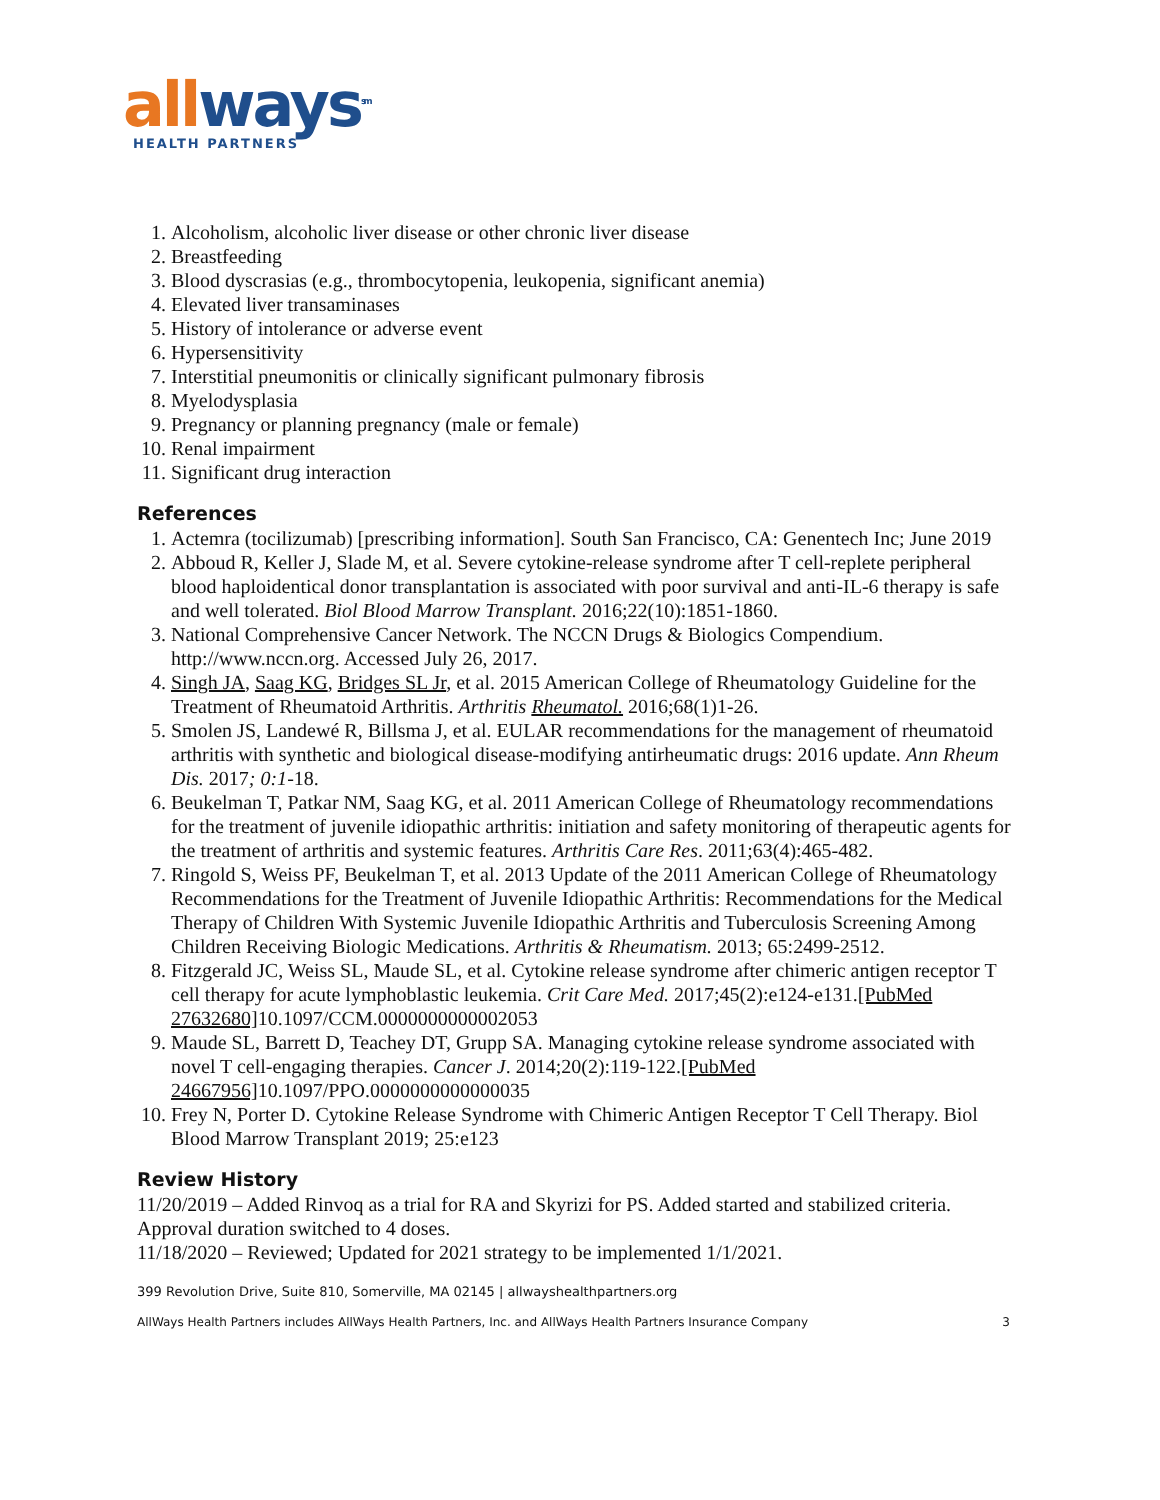all ways<sup>sm</sup>
HEALTH PARTNERS
1. Alcoholism, alcoholic liver disease or other chronic liver disease
2. Breastfeeding
3. Blood dyscrasias (e.g., thrombocytopenia, leukopenia, significant anemia)
4. Elevated liver transaminases
5. History of intolerance or adverse event
6. Hypersensitivity
7. Interstitial pneumonitis or clinically significant pulmonary fibrosis
8. Myelodysplasia
9. Pregnancy or planning pregnancy (male or female)
10. Renal impairment
11. Significant drug interaction
References
1. Actemra (tocilizumab) [prescribing information]. South San Francisco, CA: Genentech Inc; June 2019
2. Abboud R, Keller J, Slade M, et al. Severe cytokine-release syndrome after T cell-replete peripheral blood haploidentical donor transplantation is associated with poor survival and anti-IL-6 therapy is safe and well tolerated. Biol Blood Marrow Transplant. 2016;22(10):1851-1860.
3. National Comprehensive Cancer Network. The NCCN Drugs & Biologics Compendium. http://www.nccn.org. Accessed July 26, 2017.
4. Singh JA, Saag KG, Bridges SL Jr, et al. 2015 American College of Rheumatology Guideline for the Treatment of Rheumatoid Arthritis. Arthritis Rheumatol. 2016;68(1)1-26.
5. Smolen JS, Landewé R, Billsma J, et al. EULAR recommendations for the management of rheumatoid arthritis with synthetic and biological disease-modifying antirheumatic drugs: 2016 update. Ann Rheum Dis. 2017; 0:1-18.
6. Beukelman T, Patkar NM, Saag KG, et al. 2011 American College of Rheumatology recommendations for the treatment of juvenile idiopathic arthritis: initiation and safety monitoring of therapeutic agents for the treatment of arthritis and systemic features. Arthritis Care Res. 2011;63(4):465-482.
7. Ringold S, Weiss PF, Beukelman T, et al. 2013 Update of the 2011 American College of Rheumatology Recommendations for the Treatment of Juvenile Idiopathic Arthritis: Recommendations for the Medical Therapy of Children With Systemic Juvenile Idiopathic Arthritis and Tuberculosis Screening Among Children Receiving Biologic Medications. Arthritis & Rheumatism. 2013; 65:2499-2512.
8. Fitzgerald JC, Weiss SL, Maude SL, et al. Cytokine release syndrome after chimeric antigen receptor T cell therapy for acute lymphoblastic leukemia. Crit Care Med. 2017;45(2):e124-e131.[PubMed 27632680] 10.1097/CCM.0000000000002053
9. Maude SL, Barrett D, Teachey DT, Grupp SA. Managing cytokine release syndrome associated with novel T cell-engaging therapies. Cancer J. 2014;20(2):119-122.[PubMed 24667956] 10.1097/PPO.0000000000000035
10. Frey N, Porter D. Cytokine Release Syndrome with Chimeric Antigen Receptor T Cell Therapy. Biol Blood Marrow Transplant 2019; 25:e123
Review History
11/20/2019 – Added Rinvoq as a trial for RA and Skyrizi for PS. Added started and stabilized criteria. Approval duration switched to 4 doses.
11/18/2020 – Reviewed; Updated for 2021 strategy to be implemented 1/1/2021.
399 Revolution Drive, Suite 810, Somerville, MA 02145 | allwayshealthpartners.org
AllWays Health Partners includes AllWays Health Partners, Inc. and AllWays Health Partners Insurance Company 3